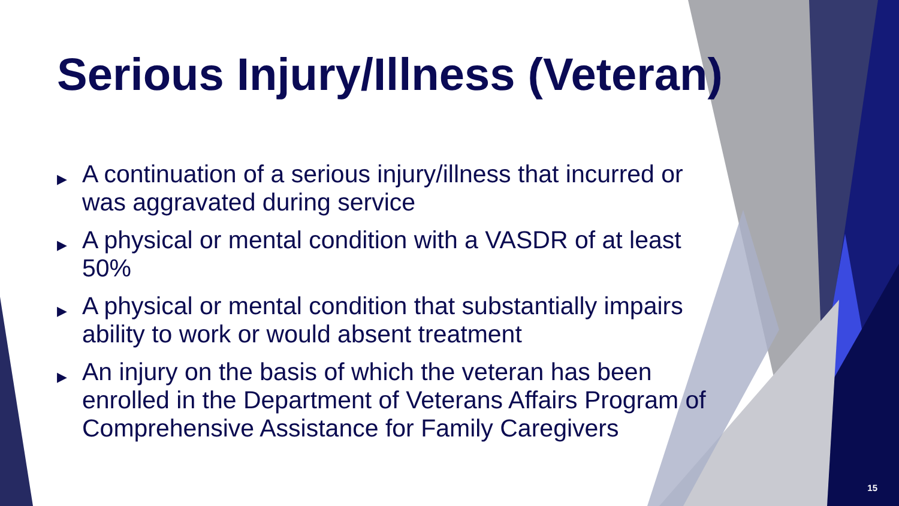Serious Injury/Illness (Veteran)
▶ A continuation of a serious injury/illness that incurred or was aggravated during service
▶ A physical or mental condition with a VASDR of at least 50%
▶ A physical or mental condition that substantially impairs ability to work or would absent treatment
▶ An injury on the basis of which the veteran has been enrolled in the Department of Veterans Affairs Program of Comprehensive Assistance for Family Caregivers
15